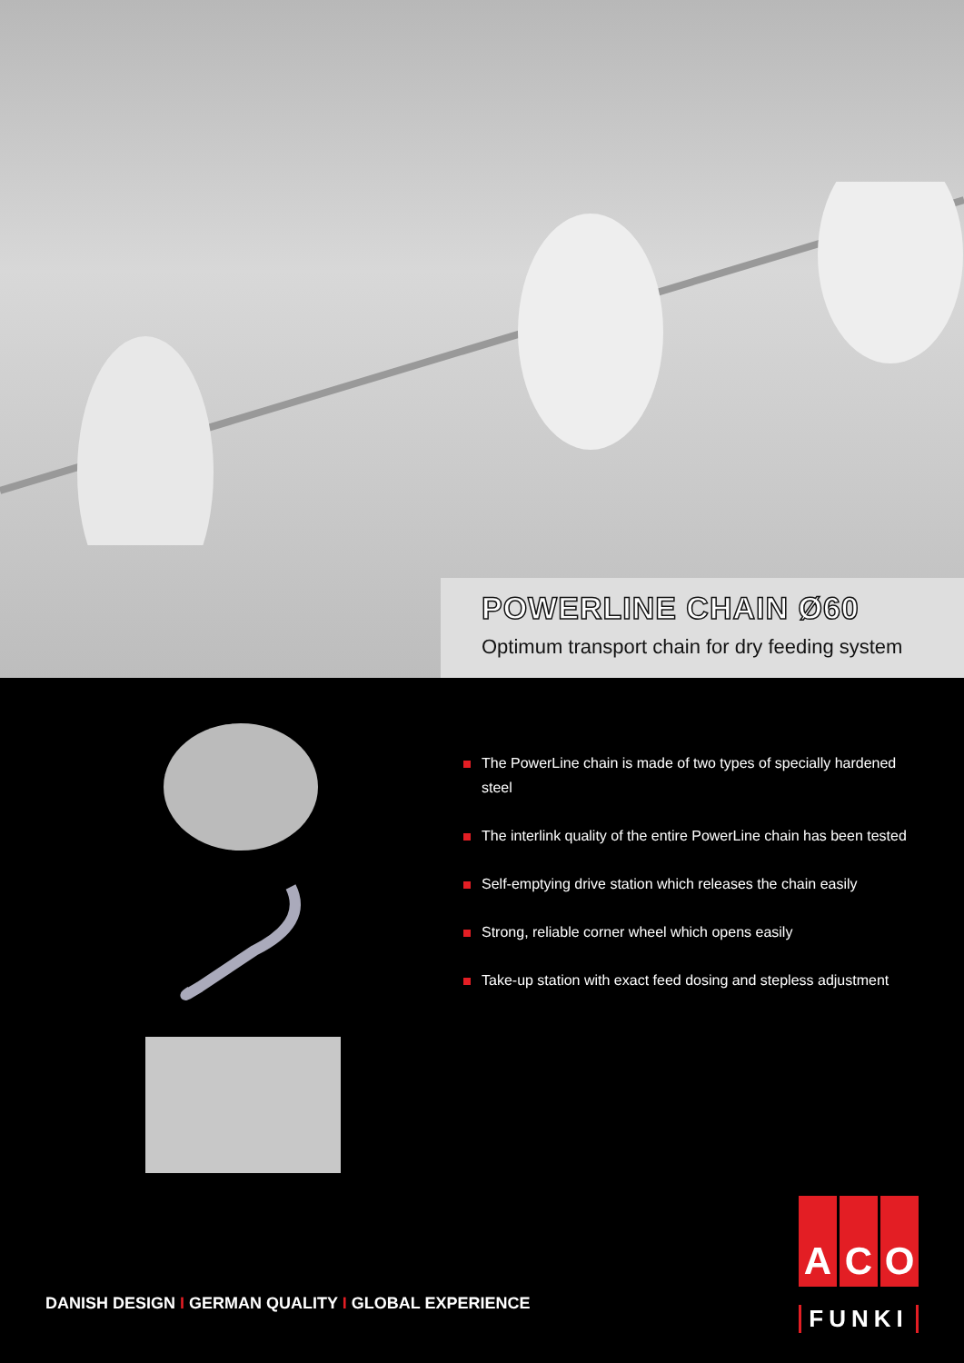POWERLINE CHAIN Ø60
Optimum transport chain for dry feeding system
The PowerLine chain is made of two types of specially hardened steel
The interlink quality of the entire PowerLine chain has been tested
Self-emptying drive station which releases the chain easily
Strong, reliable corner wheel which opens easily
Take-up station with exact feed dosing and stepless adjustment
DANISH DESIGN I GERMAN QUALITY I GLOBAL EXPERIENCE
A C O
FUNKI